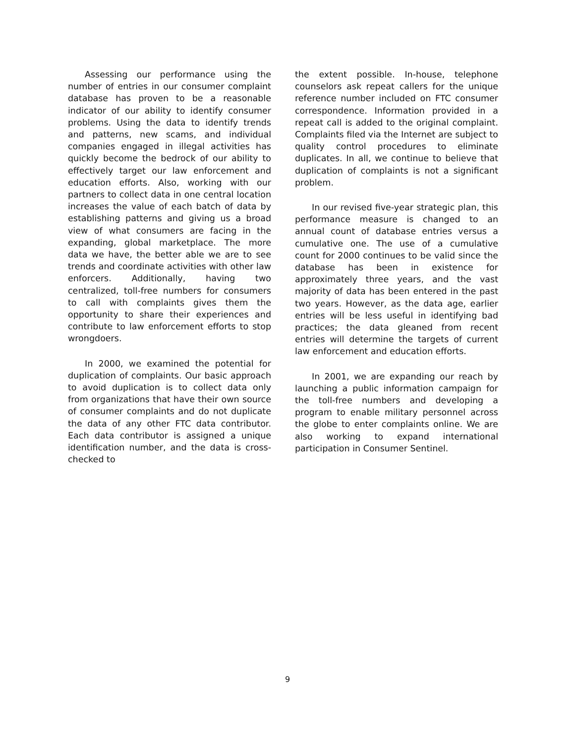Assessing our performance using the number of entries in our consumer complaint database has proven to be a reasonable indicator of our ability to identify consumer problems. Using the data to identify trends and patterns, new scams, and individual companies engaged in illegal activities has quickly become the bedrock of our ability to effectively target our law enforcement and education efforts. Also, working with our partners to collect data in one central location increases the value of each batch of data by establishing patterns and giving us a broad view of what consumers are facing in the expanding, global marketplace. The more data we have, the better able we are to see trends and coordinate activities with other law enforcers. Additionally, having two centralized, toll-free numbers for consumers to call with complaints gives them the opportunity to share their experiences and contribute to law enforcement efforts to stop wrongdoers.
In 2000, we examined the potential for duplication of complaints. Our basic approach to avoid duplication is to collect data only from organizations that have their own source of consumer complaints and do not duplicate the data of any other FTC data contributor. Each data contributor is assigned a unique identification number, and the data is cross-checked to
the extent possible. In-house, telephone counselors ask repeat callers for the unique reference number included on FTC consumer correspondence. Information provided in a repeat call is added to the original complaint. Complaints filed via the Internet are subject to quality control procedures to eliminate duplicates. In all, we continue to believe that duplication of complaints is not a significant problem.
In our revised five-year strategic plan, this performance measure is changed to an annual count of database entries versus a cumulative one. The use of a cumulative count for 2000 continues to be valid since the database has been in existence for approximately three years, and the vast majority of data has been entered in the past two years. However, as the data age, earlier entries will be less useful in identifying bad practices; the data gleaned from recent entries will determine the targets of current law enforcement and education efforts.
In 2001, we are expanding our reach by launching a public information campaign for the toll-free numbers and developing a program to enable military personnel across the globe to enter complaints online. We are also working to expand international participation in Consumer Sentinel.
9